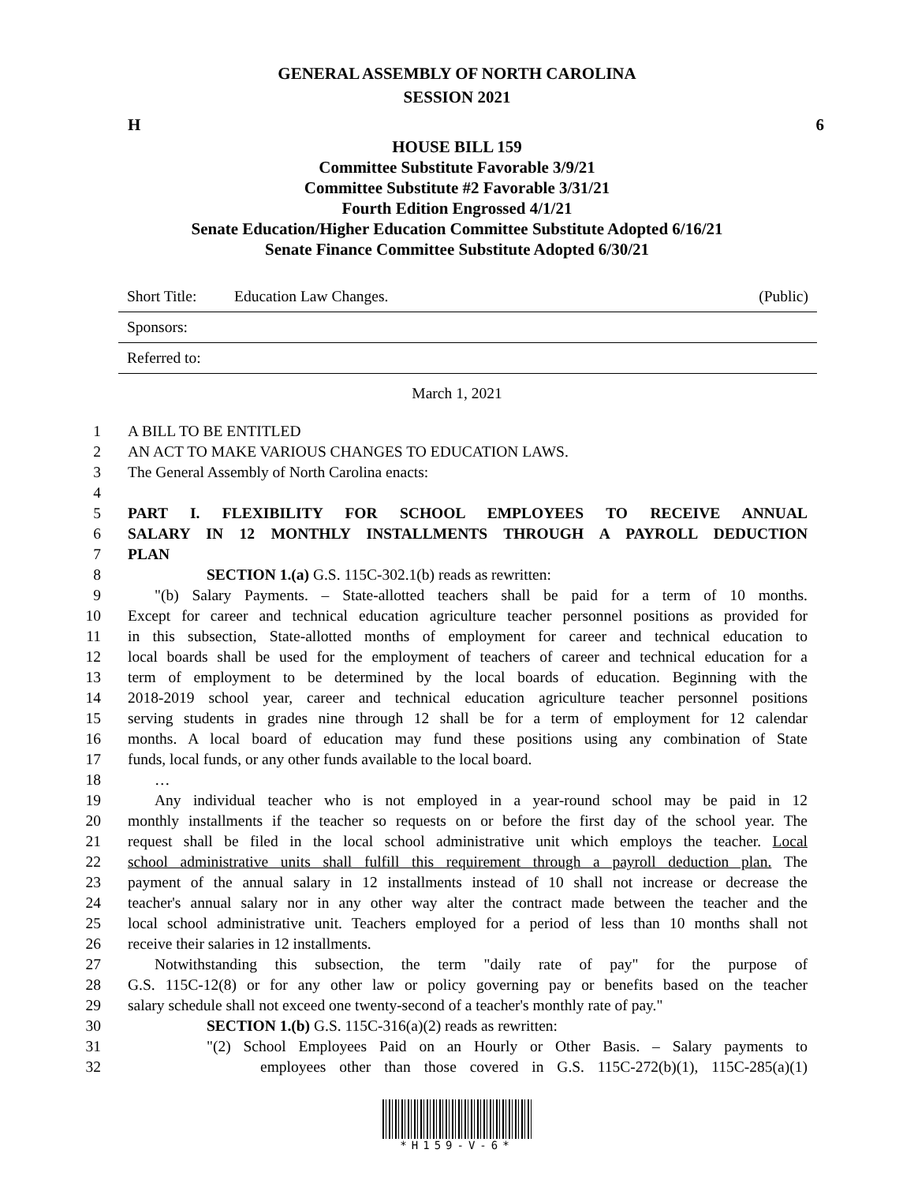GENERAL ASSEMBLY OF NORTH CAROLINA
SESSION 2021
H 6
HOUSE BILL 159
Committee Substitute Favorable 3/9/21
Committee Substitute #2 Favorable 3/31/21
Fourth Edition Engrossed 4/1/21
Senate Education/Higher Education Committee Substitute Adopted 6/16/21
Senate Finance Committee Substitute Adopted 6/30/21
Short Title: Education Law Changes. (Public)
Sponsors:
Referred to:
March 1, 2021
1 A BILL TO BE ENTITLED
2 AN ACT TO MAKE VARIOUS CHANGES TO EDUCATION LAWS.
3 The General Assembly of North Carolina enacts:
4
5 PART I. FLEXIBILITY FOR SCHOOL EMPLOYEES TO RECEIVE ANNUAL
6 SALARY IN 12 MONTHLY INSTALLMENTS THROUGH A PAYROLL DEDUCTION
7 PLAN
8 SECTION 1.(a) G.S. 115C-302.1(b) reads as rewritten:
9 "(b) Salary Payments. – State-allotted teachers shall be paid for a term of 10 months.
10 Except for career and technical education agriculture teacher personnel positions as provided for
11 in this subsection, State-allotted months of employment for career and technical education to
12 local boards shall be used for the employment of teachers of career and technical education for a
13 term of employment to be determined by the local boards of education. Beginning with the
14 2018-2019 school year, career and technical education agriculture teacher personnel positions
15 serving students in grades nine through 12 shall be for a term of employment for 12 calendar
16 months. A local board of education may fund these positions using any combination of State
17 funds, local funds, or any other funds available to the local board.
18 …
19 Any individual teacher who is not employed in a year-round school may be paid in 12
20 monthly installments if the teacher so requests on or before the first day of the school year. The
21 request shall be filed in the local school administrative unit which employs the teacher. Local
22 school administrative units shall fulfill this requirement through a payroll deduction plan. The
23 payment of the annual salary in 12 installments instead of 10 shall not increase or decrease the
24 teacher's annual salary nor in any other way alter the contract made between the teacher and the
25 local school administrative unit. Teachers employed for a period of less than 10 months shall not
26 receive their salaries in 12 installments.
27 Notwithstanding this subsection, the term "daily rate of pay" for the purpose of
28 G.S. 115C-12(8) or for any other law or policy governing pay or benefits based on the teacher
29 salary schedule shall not exceed one twenty-second of a teacher's monthly rate of pay."
30 SECTION 1.(b) G.S. 115C-316(a)(2) reads as rewritten:
31 "(2) School Employees Paid on an Hourly or Other Basis. – Salary payments to
32 employees other than those covered in G.S. 115C-272(b)(1), 115C-285(a)(1)
*H159-V-6*